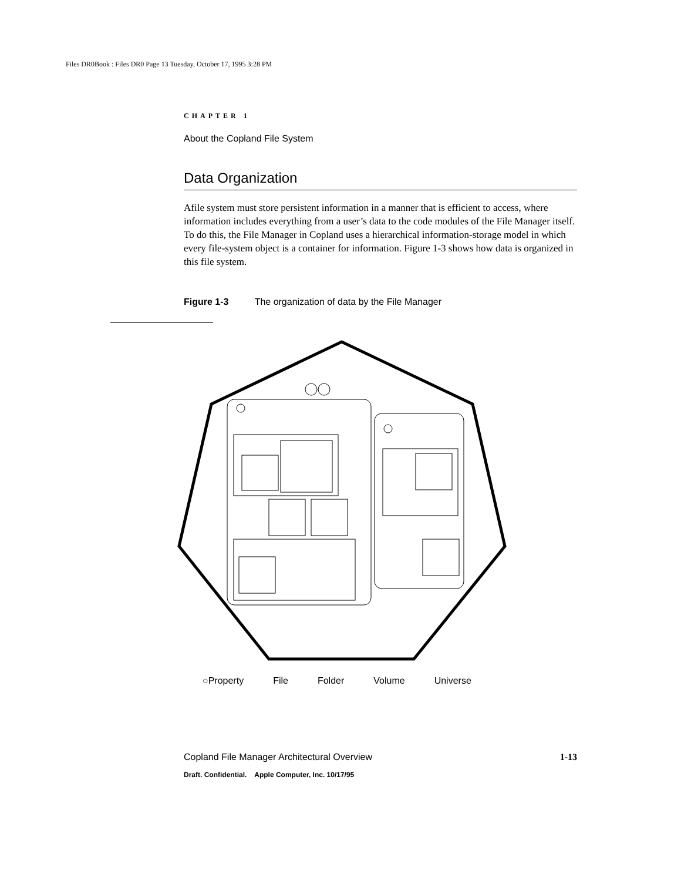Files DR0Book : Files DR0 Page 13 Tuesday, October 17, 1995 3:28 PM
CHAPTER 1
About the Copland File System
Data Organization
Afile system must store persistent information in a manner that is efficient to access, where information includes everything from a user’s data to the code modules of the File Manager itself. To do this, the File Manager in Copland uses a hierarchical information-storage model in which every file-system object is a container for information. Figure 1-3 shows how data is organized in this file system.
Figure 1-3 The organization of data by the File Manager
○Property File Folder Volume Universe
Copland File Manager Architectural Overview 1-13
Draft. Confidential. Apple Computer, Inc. 10/17/95